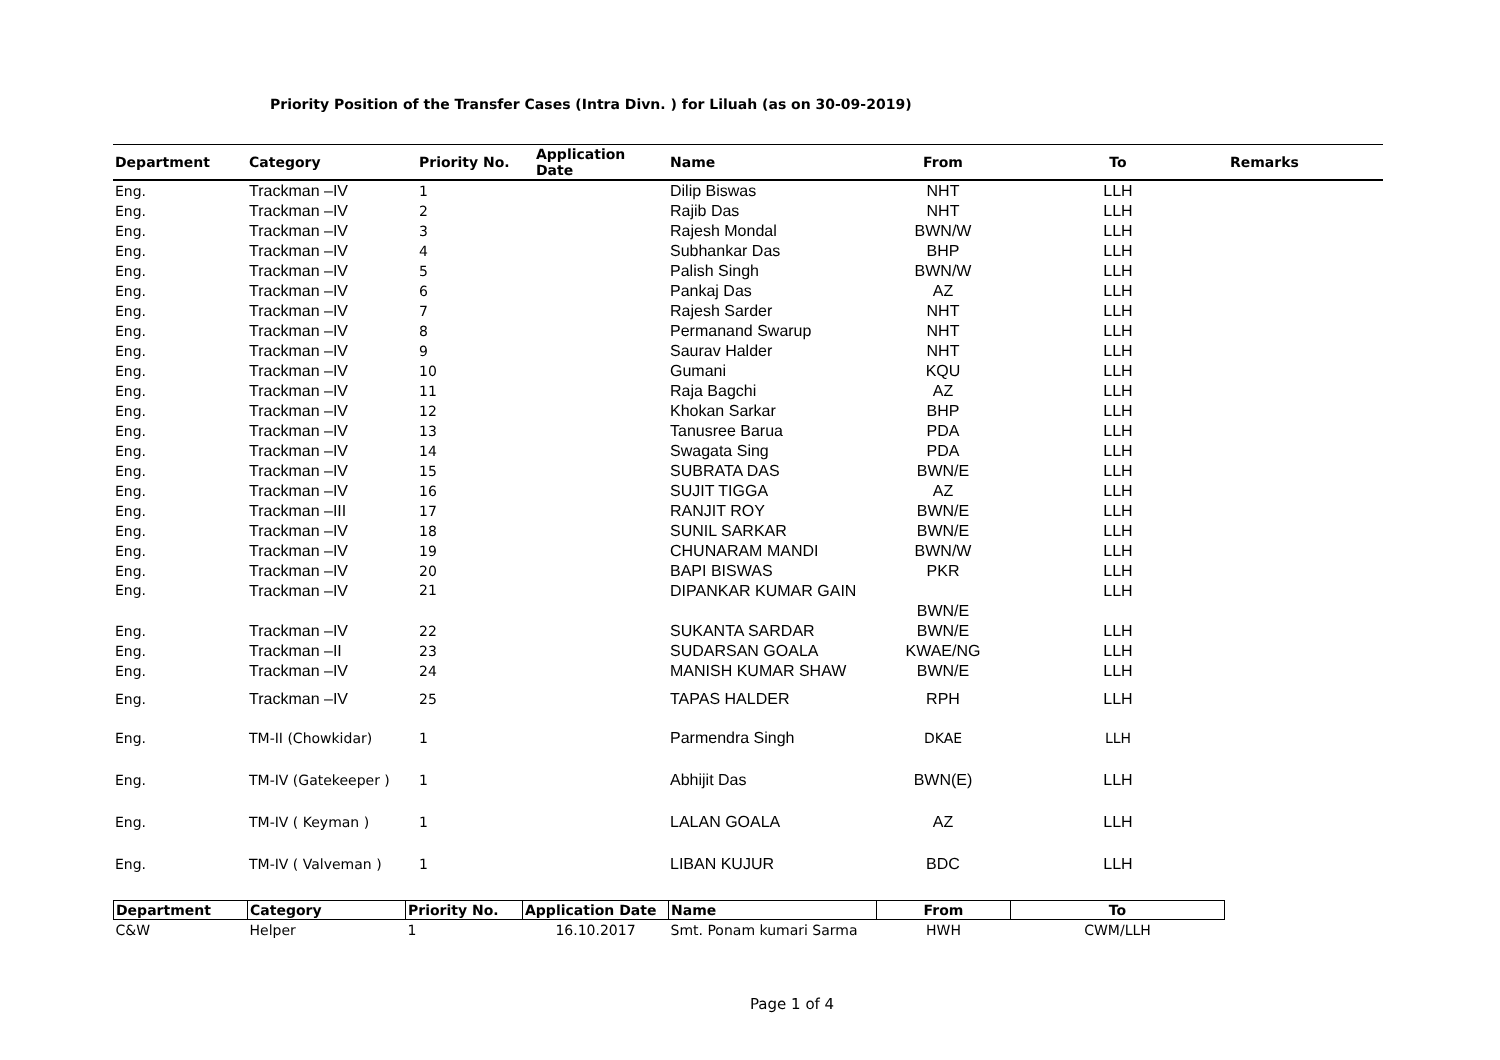Priority Position of the Transfer Cases (Intra Divn. ) for Liluah (as on 30-09-2019)
| Department | Category | Priority No. | Application Date | Name | From | To | Remarks |
| --- | --- | --- | --- | --- | --- | --- | --- |
| Eng. | Trackman –IV | 1 | | Dilip Biswas | NHT | LLH | |
| Eng. | Trackman –IV | 2 | | Rajib Das | NHT | LLH | |
| Eng. | Trackman –IV | 3 | | Rajesh Mondal | BWN/W | LLH | |
| Eng. | Trackman –IV | 4 | | Subhankar Das | BHP | LLH | |
| Eng. | Trackman –IV | 5 | | Palish Singh | BWN/W | LLH | |
| Eng. | Trackman –IV | 6 | | Pankaj Das | AZ | LLH | |
| Eng. | Trackman –IV | 7 | | Rajesh Sarder | NHT | LLH | |
| Eng. | Trackman –IV | 8 | | Permanand Swarup | NHT | LLH | |
| Eng. | Trackman –IV | 9 | | Saurav Halder | NHT | LLH | |
| Eng. | Trackman –IV | 10 | | Gumani | KQU | LLH | |
| Eng. | Trackman –IV | 11 | | Raja Bagchi | AZ | LLH | |
| Eng. | Trackman –IV | 12 | | Khokan Sarkar | BHP | LLH | |
| Eng. | Trackman –IV | 13 | | Tanusree Barua | PDA | LLH | |
| Eng. | Trackman –IV | 14 | | Swagata Sing | PDA | LLH | |
| Eng. | Trackman –IV | 15 | | SUBRATA DAS | BWN/E | LLH | |
| Eng. | Trackman –IV | 16 | | SUJIT TIGGA | AZ | LLH | |
| Eng. | Trackman –III | 17 | | RANJIT ROY | BWN/E | LLH | |
| Eng. | Trackman –IV | 18 | | SUNIL SARKAR | BWN/E | LLH | |
| Eng. | Trackman –IV | 19 | | CHUNARAM MANDI | BWN/W | LLH | |
| Eng. | Trackman –IV | 20 | | BAPI BISWAS | PKR | LLH | |
| Eng. | Trackman –IV | 21 | | DIPANKAR KUMAR GAIN | BWN/E | LLH | |
| Eng. | Trackman –IV | 22 | | SUKANTA SARDAR | BWN/E | LLH | |
| Eng. | Trackman –II | 23 | | SUDARSAN GOALA | KWAE/NG | LLH | |
| Eng. | Trackman –IV | 24 | | MANISH KUMAR SHAW | BWN/E | LLH | |
| Eng. | Trackman –IV | 25 | | TAPAS HALDER | RPH | LLH | |
| Eng. | TM-II (Chowkidar) | 1 | | Parmendra Singh | DKAE | LLH | |
| Eng. | TM-IV (Gatekeeper ) | 1 | | Abhijit Das | BWN(E) | LLH | |
| Eng. | TM-IV ( Keyman ) | 1 | | LALAN GOALA | AZ | LLH | |
| Eng. | TM-IV ( Valveman ) | 1 | | LIBAN KUJUR | BDC | LLH | |
| Department | Category | Priority No. | Application Date | Name | From | To |
| --- | --- | --- | --- | --- | --- | --- |
| C&W | Helper | 1 | 16.10.2017 | Smt. Ponam kumari Sarma | HWH | CWM/LLH |
Page 1 of 4